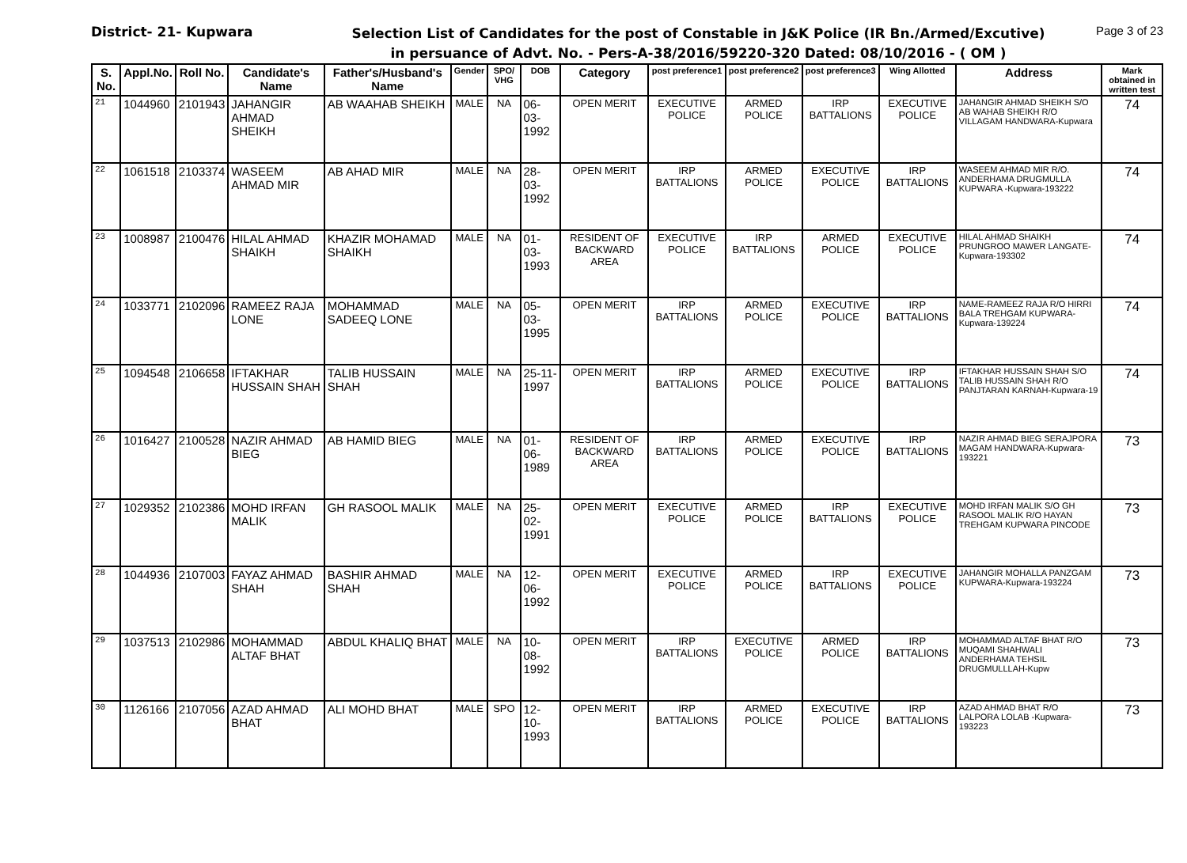District- 21- Kupwara
Selection List of Candidates for the post of Constable in J&K Police (IR Bn./Armed/Excutive)
in persuance of Advt. No. - Pers-A-38/2016/59220-320 Dated: 08/10/2016 - ( OM )
Page 3 of 23
| S. No. | Appl.No. | Roll No. | Candidate's Name | Father's/Husband's Name | Gender | SPO/ VHG | DOB | Category | post preference1 | post preference2 | post preference3 | Wing Allotted | Address | Mark obtained in written test |
| --- | --- | --- | --- | --- | --- | --- | --- | --- | --- | --- | --- | --- | --- | --- |
| 21 | 1044960 | 2101943 | JAHANGIR AHMAD SHEIKH | AB WAAHAB SHEIKH | MALE | NA | 06-03-1992 | OPEN MERIT | EXECUTIVE POLICE | ARMED POLICE | IRP BATTALIONS | EXECUTIVE POLICE | JAHANGIR AHMAD SHEIKH S/O AB WAHAB SHEIKH R/O VILLAGAM HANDWARA-Kupwara | 74 |
| 22 | 1061518 | 2103374 | WASEEM AHMAD MIR | AB AHAD MIR | MALE | NA | 28-03-1992 | OPEN MERIT | IRP BATTALIONS | ARMED POLICE | EXECUTIVE POLICE | IRP BATTALIONS | WASEEM AHMAD MIR R/O. ANDERHAMA DRUGMULLA KUPWARA -Kupwara-193222 | 74 |
| 23 | 1008987 | 2100476 | HILAL AHMAD SHAIKH | KHAZIR MOHAMAD SHAIKH | MALE | NA | 01-03-1993 | RESIDENT OF BACKWARD AREA | EXECUTIVE POLICE | IRP BATTALIONS | ARMED POLICE | EXECUTIVE POLICE | HILAL AHMAD SHAIKH PRUNGROO MAWER LANGATE-Kupwara-193302 | 74 |
| 24 | 1033771 | 2102096 | RAMEEZ RAJA LONE | MOHAMMAD SADEEQ LONE | MALE | NA | 05-03-1995 | OPEN MERIT | IRP BATTALIONS | ARMED POLICE | EXECUTIVE POLICE | IRP BATTALIONS | NAME-RAMEEZ RAJA R/O HIRRI BALA TREHGAM KUPWARA-Kupwara-139224 | 74 |
| 25 | 1094548 | 2106658 | IFTAKHAR HUSSAIN SHAH | TALIB HUSSAIN SHAH | MALE | NA | 25-11-1997 | OPEN MERIT | IRP BATTALIONS | ARMED POLICE | EXECUTIVE POLICE | IRP BATTALIONS | IFTAKHAR HUSSAIN SHAH S/O TALIB HUSSAIN SHAH R/O PANJTARAN KARNAH-Kupwara-19 | 74 |
| 26 | 1016427 | 2100528 | NAZIR AHMAD BIEG | AB HAMID BIEG | MALE | NA | 01-06-1989 | RESIDENT OF BACKWARD AREA | IRP BATTALIONS | ARMED POLICE | EXECUTIVE POLICE | IRP BATTALIONS | NAZIR AHMAD BIEG SERAJPORA MAGAM HANDWARA-Kupwara-193221 | 73 |
| 27 | 1029352 | 2102386 | MOHD IRFAN MALIK | GH RASOOL MALIK | MALE | NA | 25-02-1991 | OPEN MERIT | EXECUTIVE POLICE | ARMED POLICE | IRP BATTALIONS | EXECUTIVE POLICE | MOHD IRFAN MALIK S/O GH RASOOL MALIK R/O HAYAN TREHGAM KUPWARA PINCODE | 73 |
| 28 | 1044936 | 2107003 | FAYAZ AHMAD SHAH | BASHIR AHMAD SHAH | MALE | NA | 12-06-1992 | OPEN MERIT | EXECUTIVE POLICE | ARMED POLICE | IRP BATTALIONS | EXECUTIVE POLICE | JAHANGIR MOHALLA PANZGAM KUPWARA-Kupwara-193224 | 73 |
| 29 | 1037513 | 2102986 | MOHAMMAD ALTAF BHAT | ABDUL KHALIQ BHAT | MALE | NA | 10-08-1992 | OPEN MERIT | IRP BATTALIONS | EXECUTIVE POLICE | ARMED POLICE | IRP BATTALIONS | MOHAMMAD ALTAF BHAT R/O MUQAMI SHAHWALI ANDERHAMA TEHSIL DRUGMULLLAH-Kupw | 73 |
| 30 | 1126166 | 2107056 | AZAD AHMAD BHAT | ALI MOHD BHAT | MALE | SPO | 12-10-1993 | OPEN MERIT | IRP BATTALIONS | ARMED POLICE | EXECUTIVE POLICE | IRP BATTALIONS | AZAD AHMAD BHAT R/O LALPORA LOLAB -Kupwara-193223 | 73 |